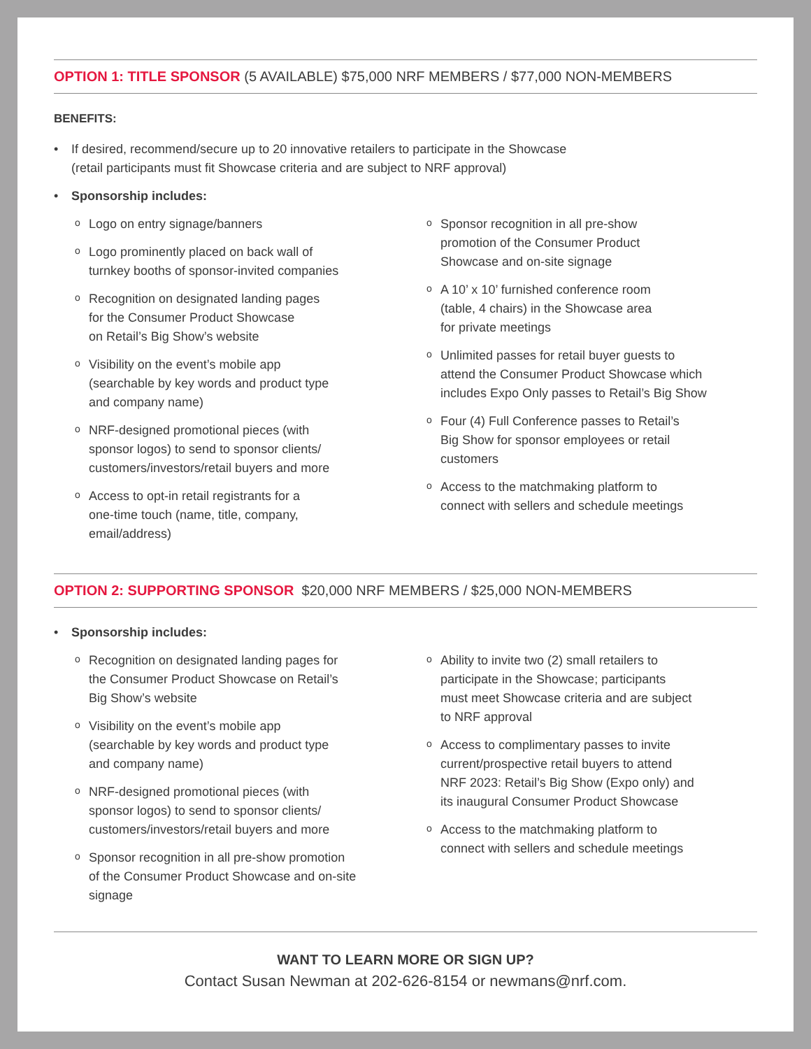OPTION 1: TITLE SPONSOR (5 AVAILABLE) $75,000 NRF MEMBERS / $77,000 NON-MEMBERS
BENEFITS:
If desired, recommend/secure up to 20 innovative retailers to participate in the Showcase
(retail participants must fit Showcase criteria and are subject to NRF approval)
Sponsorship includes:
Logo on entry signage/banners
Logo prominently placed on back wall of
turnkey booths of sponsor-invited companies
Recognition on designated landing pages
for the Consumer Product Showcase
on Retail’s Big Show’s website
Visibility on the event’s mobile app
(searchable by key words and product type
and company name)
NRF-designed promotional pieces (with
sponsor logos) to send to sponsor clients/
customers/investors/retail buyers and more
Access to opt-in retail registrants for a
one-time touch (name, title, company,
email/address)
Sponsor recognition in all pre-show
promotion of the Consumer Product
Showcase and on-site signage
A 10’ x 10’ furnished conference room
(table, 4 chairs) in the Showcase area
for private meetings
Unlimited passes for retail buyer guests to
attend the Consumer Product Showcase which
includes Expo Only passes to Retail’s Big Show
Four (4) Full Conference passes to Retail’s
Big Show for sponsor employees or retail
customers
Access to the matchmaking platform to
connect with sellers and schedule meetings
OPTION 2: SUPPORTING SPONSOR $20,000 NRF MEMBERS / $25,000 NON-MEMBERS
Sponsorship includes:
Recognition on designated landing pages for
the Consumer Product Showcase on Retail’s
Big Show’s website
Visibility on the event’s mobile app
(searchable by key words and product type
and company name)
NRF-designed promotional pieces (with
sponsor logos) to send to sponsor clients/
customers/investors/retail buyers and more
Sponsor recognition in all pre-show promotion
of the Consumer Product Showcase and on-site
signage
Ability to invite two (2) small retailers to
participate in the Showcase; participants
must meet Showcase criteria and are subject
to NRF approval
Access to complimentary passes to invite
current/prospective retail buyers to attend
NRF 2023: Retail’s Big Show (Expo only) and
its inaugural Consumer Product Showcase
Access to the matchmaking platform to
connect with sellers and schedule meetings
WANT TO LEARN MORE OR SIGN UP?
Contact Susan Newman at 202-626-8154 or newmans@nrf.com.